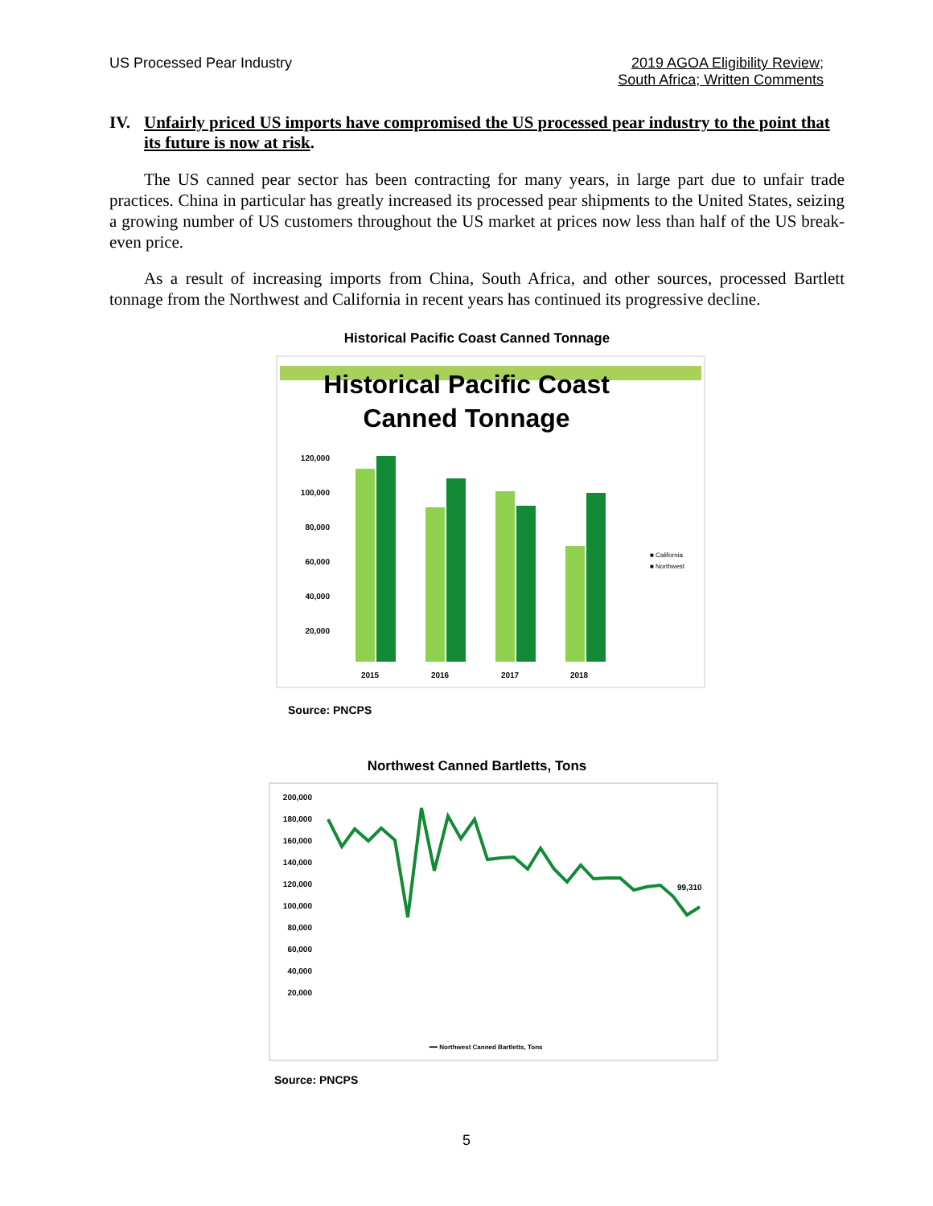US Processed Pear Industry 2019 AGOA Eligibility Review;
South Africa; Written Comments
IV. Unfairly priced US imports have compromised the US processed pear industry to the point that its future is now at risk.
The US canned pear sector has been contracting for many years, in large part due to unfair trade practices. China in particular has greatly increased its processed pear shipments to the United States, seizing a growing number of US customers throughout the US market at prices now less than half of the US break-even price.
As a result of increasing imports from China, South Africa, and other sources, processed Bartlett tonnage from the Northwest and California in recent years has continued its progressive decline.
Historical Pacific Coast Canned Tonnage
Historical Pacific Coast
Canned Tonnage
120,000
100,000
80,000
60,000
40,000
20,000
2015
2016
2017
2018
■ California
■ Northwest
Source: PNCPS
Northwest Canned Bartletts, Tons
200,000
180,000
160,000
140,000
120,000
100,000
80,000
60,000
40,000
20,000
99,310
━━ Northwest Canned Bartletts, Tons
Source: PNCPS
5